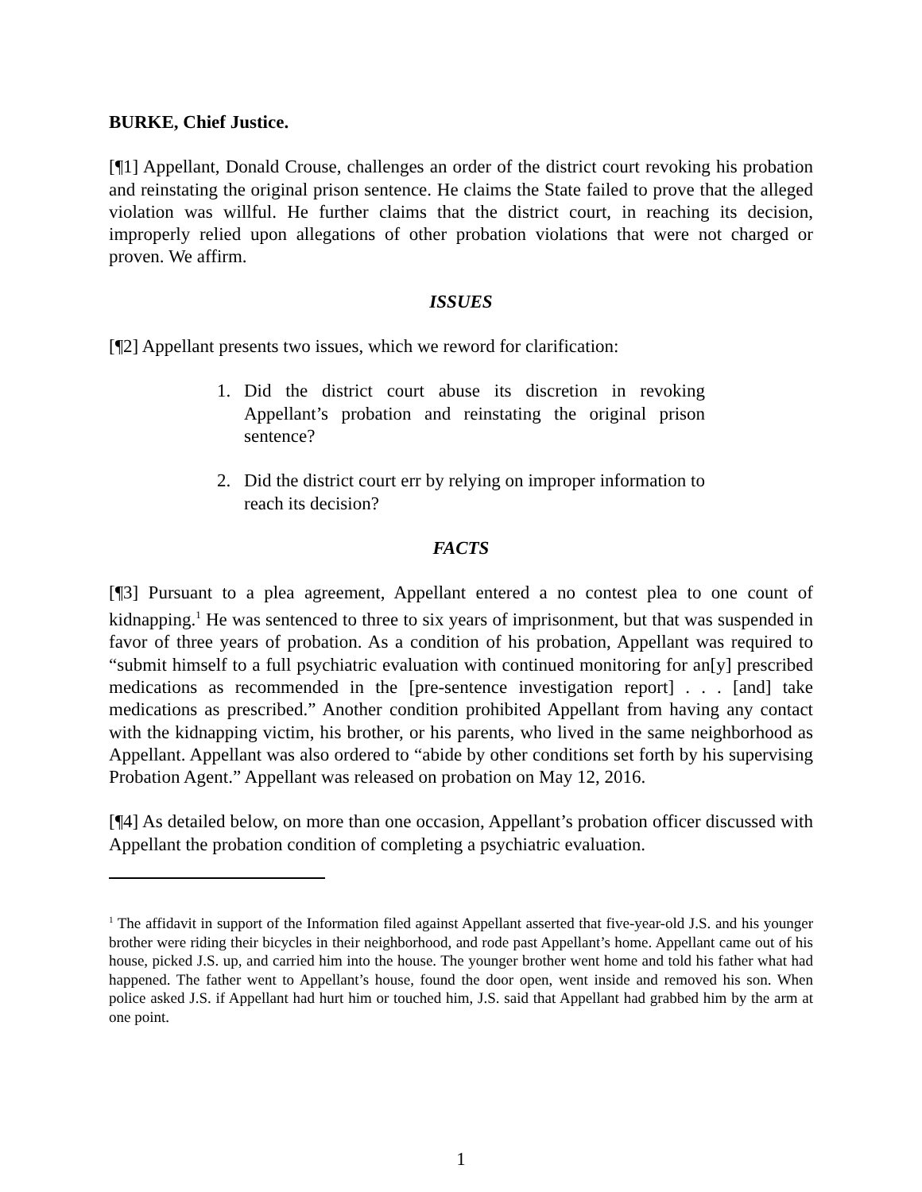BURKE, Chief Justice.
[¶1] Appellant, Donald Crouse, challenges an order of the district court revoking his probation and reinstating the original prison sentence. He claims the State failed to prove that the alleged violation was willful. He further claims that the district court, in reaching its decision, improperly relied upon allegations of other probation violations that were not charged or proven. We affirm.
ISSUES
[¶2] Appellant presents two issues, which we reword for clarification:
1. Did the district court abuse its discretion in revoking Appellant’s probation and reinstating the original prison sentence?
2. Did the district court err by relying on improper information to reach its decision?
FACTS
[¶3] Pursuant to a plea agreement, Appellant entered a no contest plea to one count of kidnapping.<sup>1</sup> He was sentenced to three to six years of imprisonment, but that was suspended in favor of three years of probation. As a condition of his probation, Appellant was required to “submit himself to a full psychiatric evaluation with continued monitoring for an[y] prescribed medications as recommended in the [pre-sentence investigation report] . . . [and] take medications as prescribed.” Another condition prohibited Appellant from having any contact with the kidnapping victim, his brother, or his parents, who lived in the same neighborhood as Appellant. Appellant was also ordered to “abide by other conditions set forth by his supervising Probation Agent.” Appellant was released on probation on May 12, 2016.
[¶4] As detailed below, on more than one occasion, Appellant’s probation officer discussed with Appellant the probation condition of completing a psychiatric evaluation.
<sup>1</sup> The affidavit in support of the Information filed against Appellant asserted that five-year-old J.S. and his younger brother were riding their bicycles in their neighborhood, and rode past Appellant’s home. Appellant came out of his house, picked J.S. up, and carried him into the house. The younger brother went home and told his father what had happened. The father went to Appellant’s house, found the door open, went inside and removed his son. When police asked J.S. if Appellant had hurt him or touched him, J.S. said that Appellant had grabbed him by the arm at one point.
1